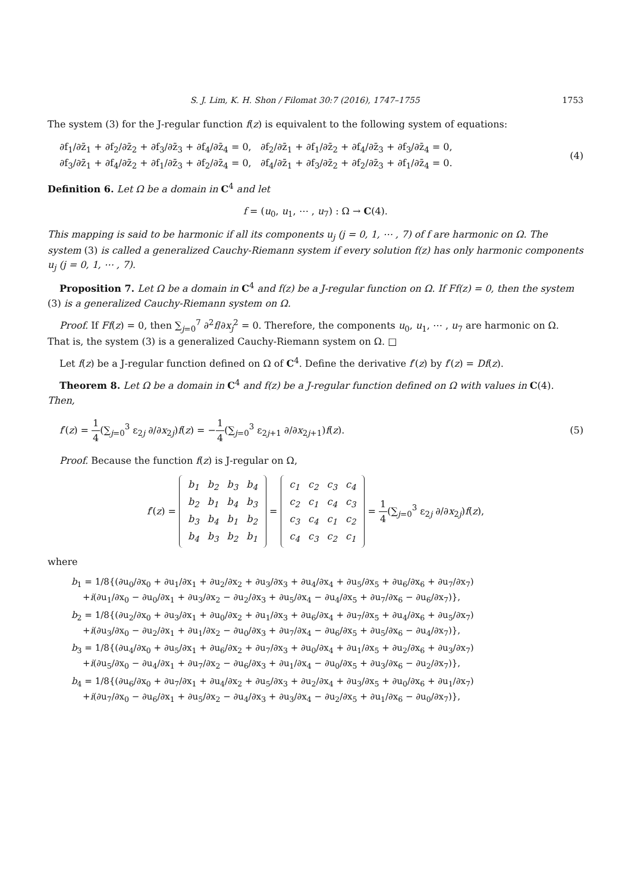S. J. Lim, K. H. Shon / Filomat 30:7 (2016), 1747–1755 1753
The system (3) for the J-regular function f(z) is equivalent to the following system of equations:
∂f<sub>1</sub>/∂z̄<sub>1</sub> + ∂f<sub>2</sub>/∂z̄<sub>2</sub> + ∂f<sub>3</sub>/∂z̄<sub>3</sub> + ∂f<sub>4</sub>/∂z̄<sub>4</sub> = 0, ∂f<sub>2</sub>/∂z̄<sub>1</sub> + ∂f<sub>1</sub>/∂z̄<sub>2</sub> + ∂f<sub>4</sub>/∂z̄<sub>3</sub> + ∂f<sub>3</sub>/∂z̄<sub>4</sub> = 0,
∂f<sub>3</sub>/∂z̄<sub>1</sub> + ∂f<sub>4</sub>/∂z̄<sub>2</sub> + ∂f<sub>1</sub>/∂z̄<sub>3</sub> + ∂f<sub>2</sub>/∂z̄<sub>4</sub> = 0, ∂f<sub>4</sub>/∂z̄<sub>1</sub> + ∂f<sub>3</sub>/∂z̄<sub>2</sub> + ∂f<sub>2</sub>/∂z̄<sub>3</sub> + ∂f<sub>1</sub>/∂z̄<sub>4</sub> = 0.
(4)
Definition 6. Let Ω be a domain in C<sup>4</sup> and let
f = (u<sub>0</sub>, u<sub>1</sub>, ⋯ , u<sub>7</sub>) : Ω → C(4).
This mapping is said to be harmonic if all its components u<sub>j</sub> (j = 0, 1, ⋯ , 7) of f are harmonic on Ω. The system (3) is called a generalized Cauchy-Riemann system if every solution f(z) has only harmonic components u<sub>j</sub> (j = 0, 1, ⋯ , 7).
Proposition 7. Let Ω be a domain in C<sup>4</sup> and f(z) be a J-regular function on Ω. If Ff(z) = 0, then the system (3) is a generalized Cauchy-Riemann system on Ω.
Proof. If Ff(z) = 0, then ∑<sub>j=0</sub><sup>7</sup> ∂<sup>2</sup>f/∂x<sub>j</sub><sup>2</sup> = 0. Therefore, the components u<sub>0</sub>, u<sub>1</sub>, ⋯ , u<sub>7</sub> are harmonic on Ω. That is, the system (3) is a generalized Cauchy-Riemann system on Ω. □
Let f(z) be a J-regular function defined on Ω of C<sup>4</sup>. Define the derivative f′(z) by f′(z) = Df(z).
Theorem 8. Let Ω be a domain in C<sup>4</sup> and f(z) be a J-regular function defined on Ω with values in C(4). Then,
f′(z) = 1 4(∑<sub>j=0</sub><sup>3</sup> ε<sub>2j</sub> ∂/∂x<sub>2j</sub>)f(z) = −1 4(∑<sub>j=0</sub><sup>3</sup> ε<sub>2j+1</sub> ∂/∂x<sub>2j+1</sub>)f(z).
(5)
Proof. Because the function f(z) is J-regular on Ω,
f′(z) =
| b<sub>1</sub> | b<sub>2</sub> | b<sub>3</sub> | b<sub>4</sub> |
| b<sub>2</sub> | b<sub>1</sub> | b<sub>4</sub> | b<sub>3</sub> |
| b<sub>3</sub> | b<sub>4</sub> | b<sub>1</sub> | b<sub>2</sub> |
| b<sub>4</sub> | b<sub>3</sub> | b<sub>2</sub> | b<sub>1</sub> |
=
| c<sub>1</sub> | c<sub>2</sub> | c<sub>3</sub> | c<sub>4</sub> |
| c<sub>2</sub> | c<sub>1</sub> | c<sub>4</sub> | c<sub>3</sub> |
| c<sub>3</sub> | c<sub>4</sub> | c<sub>1</sub> | c<sub>2</sub> |
| c<sub>4</sub> | c<sub>3</sub> | c<sub>2</sub> | c<sub>1</sub> |
= 1 4(∑<sub>j=0</sub><sup>3</sup> ε<sub>2j</sub> ∂/∂x<sub>2j</sub>)f(z),
where
b<sub>1</sub> = 1/8{(∂u<sub>0</sub>/∂x<sub>0</sub> + ∂u<sub>1</sub>/∂x<sub>1</sub> + ∂u<sub>2</sub>/∂x<sub>2</sub> + ∂u<sub>3</sub>/∂x<sub>3</sub> + ∂u<sub>4</sub>/∂x<sub>4</sub> + ∂u<sub>5</sub>/∂x<sub>5</sub> + ∂u<sub>6</sub>/∂x<sub>6</sub> + ∂u<sub>7</sub>/∂x<sub>7</sub>)
+i(∂u<sub>1</sub>/∂x<sub>0</sub> − ∂u<sub>0</sub>/∂x<sub>1</sub> + ∂u<sub>3</sub>/∂x<sub>2</sub> − ∂u<sub>2</sub>/∂x<sub>3</sub> + ∂u<sub>5</sub>/∂x<sub>4</sub> − ∂u<sub>4</sub>/∂x<sub>5</sub> + ∂u<sub>7</sub>/∂x<sub>6</sub> − ∂u<sub>6</sub>/∂x<sub>7</sub>)},
b<sub>2</sub> = 1/8{(∂u<sub>2</sub>/∂x<sub>0</sub> + ∂u<sub>3</sub>/∂x<sub>1</sub> + ∂u<sub>0</sub>/∂x<sub>2</sub> + ∂u<sub>1</sub>/∂x<sub>3</sub> + ∂u<sub>6</sub>/∂x<sub>4</sub> + ∂u<sub>7</sub>/∂x<sub>5</sub> + ∂u<sub>4</sub>/∂x<sub>6</sub> + ∂u<sub>5</sub>/∂x<sub>7</sub>)
+i(∂u<sub>3</sub>/∂x<sub>0</sub> − ∂u<sub>2</sub>/∂x<sub>1</sub> + ∂u<sub>1</sub>/∂x<sub>2</sub> − ∂u<sub>0</sub>/∂x<sub>3</sub> + ∂u<sub>7</sub>/∂x<sub>4</sub> − ∂u<sub>6</sub>/∂x<sub>5</sub> + ∂u<sub>5</sub>/∂x<sub>6</sub> − ∂u<sub>4</sub>/∂x<sub>7</sub>)},
b<sub>3</sub> = 1/8{(∂u<sub>4</sub>/∂x<sub>0</sub> + ∂u<sub>5</sub>/∂x<sub>1</sub> + ∂u<sub>6</sub>/∂x<sub>2</sub> + ∂u<sub>7</sub>/∂x<sub>3</sub> + ∂u<sub>0</sub>/∂x<sub>4</sub> + ∂u<sub>1</sub>/∂x<sub>5</sub> + ∂u<sub>2</sub>/∂x<sub>6</sub> + ∂u<sub>3</sub>/∂x<sub>7</sub>)
+i(∂u<sub>5</sub>/∂x<sub>0</sub> − ∂u<sub>4</sub>/∂x<sub>1</sub> + ∂u<sub>7</sub>/∂x<sub>2</sub> − ∂u<sub>6</sub>/∂x<sub>3</sub> + ∂u<sub>1</sub>/∂x<sub>4</sub> − ∂u<sub>0</sub>/∂x<sub>5</sub> + ∂u<sub>3</sub>/∂x<sub>6</sub> − ∂u<sub>2</sub>/∂x<sub>7</sub>)},
b<sub>4</sub> = 1/8{(∂u<sub>6</sub>/∂x<sub>0</sub> + ∂u<sub>7</sub>/∂x<sub>1</sub> + ∂u<sub>4</sub>/∂x<sub>2</sub> + ∂u<sub>5</sub>/∂x<sub>3</sub> + ∂u<sub>2</sub>/∂x<sub>4</sub> + ∂u<sub>3</sub>/∂x<sub>5</sub> + ∂u<sub>0</sub>/∂x<sub>6</sub> + ∂u<sub>1</sub>/∂x<sub>7</sub>)
+i(∂u<sub>7</sub>/∂x<sub>0</sub> − ∂u<sub>6</sub>/∂x<sub>1</sub> + ∂u<sub>5</sub>/∂x<sub>2</sub> − ∂u<sub>4</sub>/∂x<sub>3</sub> + ∂u<sub>3</sub>/∂x<sub>4</sub> − ∂u<sub>2</sub>/∂x<sub>5</sub> + ∂u<sub>1</sub>/∂x<sub>6</sub> − ∂u<sub>0</sub>/∂x<sub>7</sub>)},